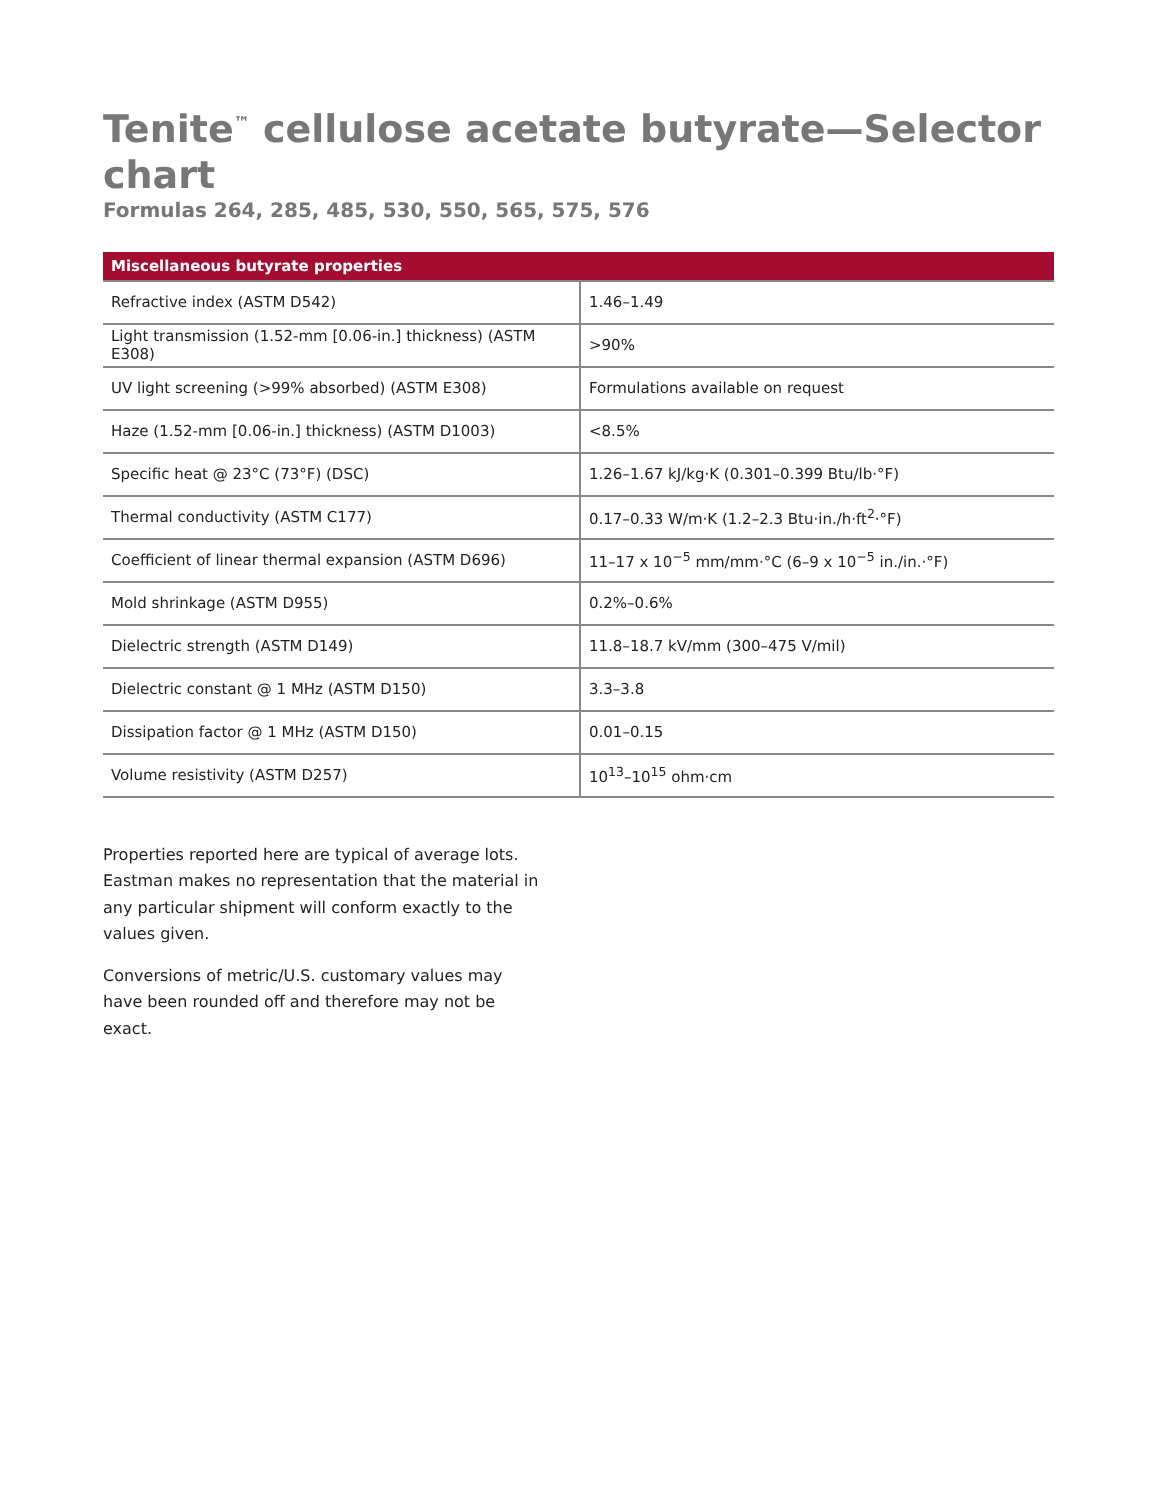Tenite<sup>™</sup> cellulose acetate butyrate—Selector chart
Formulas 264, 285, 485, 530, 550, 565, 575, 576
| Miscellaneous butyrate properties | |
| --- | --- |
| Refractive index (ASTM D542) | 1.46–1.49 |
| Light transmission (1.52-mm [0.06-in.] thickness) (ASTM E308) | >90% |
| UV light screening (>99% absorbed) (ASTM E308) | Formulations available on request |
| Haze (1.52-mm [0.06-in.] thickness) (ASTM D1003) | <8.5% |
| Specific heat @ 23°C (73°F) (DSC) | 1.26–1.67 kJ/kg·K (0.301–0.399 Btu/lb·°F) |
| Thermal conductivity (ASTM C177) | 0.17–0.33 W/m·K (1.2–2.3 Btu·in./h·ft<sup>2</sup>·°F) |
| Coefficient of linear thermal expansion (ASTM D696) | 11–17 x 10<sup>−5</sup> mm/mm·°C (6–9 x 10<sup>−5</sup> in./in.·°F) |
| Mold shrinkage (ASTM D955) | 0.2%–0.6% |
| Dielectric strength (ASTM D149) | 11.8–18.7 kV/mm (300–475 V/mil) |
| Dielectric constant @ 1 MHz (ASTM D150) | 3.3–3.8 |
| Dissipation factor @ 1 MHz (ASTM D150) | 0.01–0.15 |
| Volume resistivity (ASTM D257) | 10<sup>13</sup>–10<sup>15</sup> ohm·cm |
Properties reported here are typical of average lots. Eastman makes no representation that the material in any particular shipment will conform exactly to the values given.
Conversions of metric/U.S. customary values may have been rounded off and therefore may not be exact.